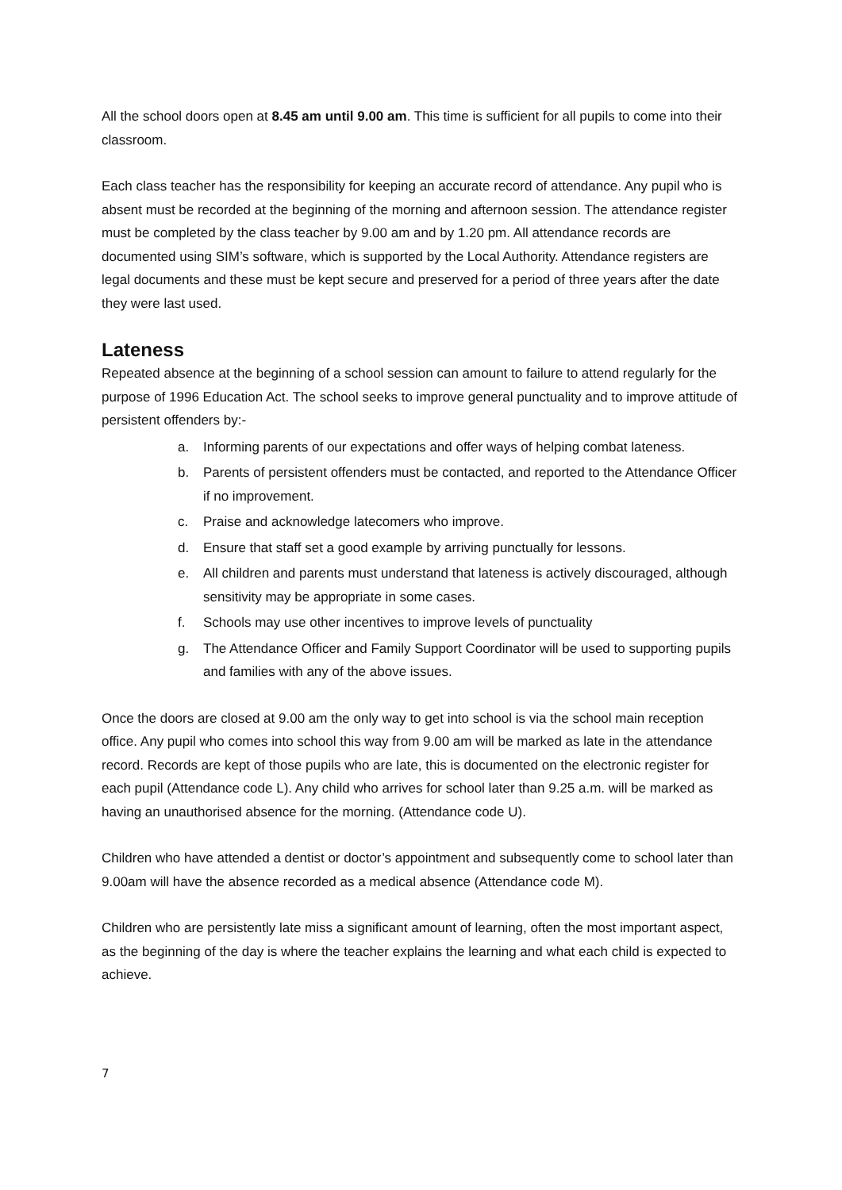All the school doors open at 8.45 am until 9.00 am. This time is sufficient for all pupils to come into their classroom.
Each class teacher has the responsibility for keeping an accurate record of attendance. Any pupil who is absent must be recorded at the beginning of the morning and afternoon session. The attendance register must be completed by the class teacher by 9.00 am and by 1.20 pm. All attendance records are documented using SIM’s software, which is supported by the Local Authority. Attendance registers are legal documents and these must be kept secure and preserved for a period of three years after the date they were last used.
Lateness
Repeated absence at the beginning of a school session can amount to failure to attend regularly for the purpose of 1996 Education Act. The school seeks to improve general punctuality and to improve attitude of persistent offenders by:-
a. Informing parents of our expectations and offer ways of helping combat lateness.
b. Parents of persistent offenders must be contacted, and reported to the Attendance Officer if no improvement.
c. Praise and acknowledge latecomers who improve.
d. Ensure that staff set a good example by arriving punctually for lessons.
e. All children and parents must understand that lateness is actively discouraged, although sensitivity may be appropriate in some cases.
f. Schools may use other incentives to improve levels of punctuality
g. The Attendance Officer and Family Support Coordinator will be used to supporting pupils and families with any of the above issues.
Once the doors are closed at 9.00 am the only way to get into school is via the school main reception office. Any pupil who comes into school this way from 9.00 am will be marked as late in the attendance record. Records are kept of those pupils who are late, this is documented on the electronic register for each pupil (Attendance code L). Any child who arrives for school later than 9.25 a.m. will be marked as having an unauthorised absence for the morning. (Attendance code U).
Children who have attended a dentist or doctor’s appointment and subsequently come to school later than 9.00am will have the absence recorded as a medical absence (Attendance code M).
Children who are persistently late miss a significant amount of learning, often the most important aspect, as the beginning of the day is where the teacher explains the learning and what each child is expected to achieve.
7